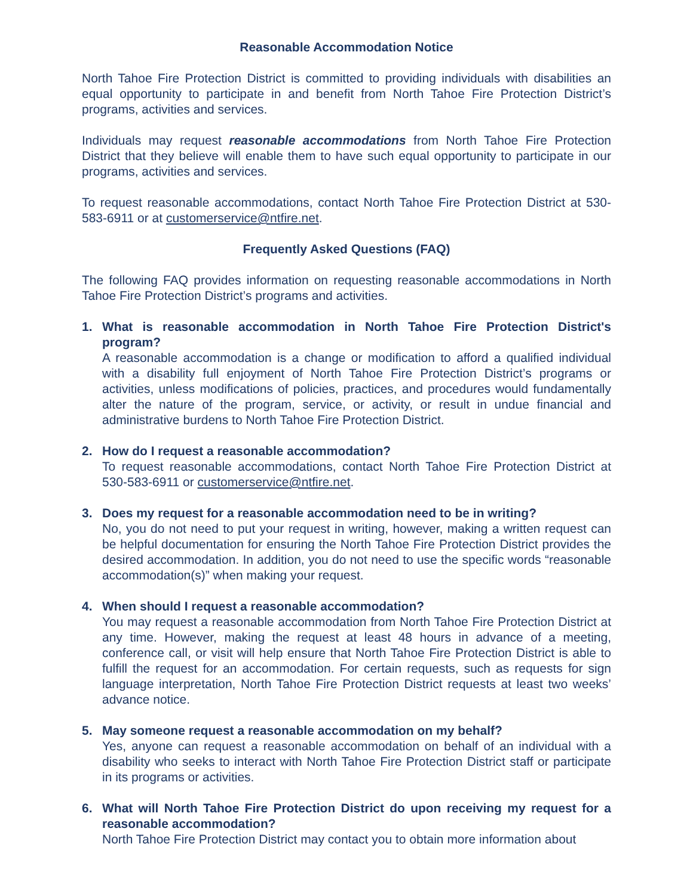Reasonable Accommodation Notice
North Tahoe Fire Protection District is committed to providing individuals with disabilities an equal opportunity to participate in and benefit from North Tahoe Fire Protection District’s programs, activities and services.
Individuals may request reasonable accommodations from North Tahoe Fire Protection District that they believe will enable them to have such equal opportunity to participate in our programs, activities and services.
To request reasonable accommodations, contact North Tahoe Fire Protection District at 530-583-6911 or at customerservice@ntfire.net.
Frequently Asked Questions (FAQ)
The following FAQ provides information on requesting reasonable accommodations in North Tahoe Fire Protection District’s programs and activities.
1. What is reasonable accommodation in North Tahoe Fire Protection District's program?
A reasonable accommodation is a change or modification to afford a qualified individual with a disability full enjoyment of North Tahoe Fire Protection District’s programs or activities, unless modifications of policies, practices, and procedures would fundamentally alter the nature of the program, service, or activity, or result in undue financial and administrative burdens to North Tahoe Fire Protection District.
2. How do I request a reasonable accommodation?
To request reasonable accommodations, contact North Tahoe Fire Protection District at 530-583-6911 or customerservice@ntfire.net.
3. Does my request for a reasonable accommodation need to be in writing?
No, you do not need to put your request in writing, however, making a written request can be helpful documentation for ensuring the North Tahoe Fire Protection District provides the desired accommodation. In addition, you do not need to use the specific words “reasonable accommodation(s)” when making your request.
4. When should I request a reasonable accommodation?
You may request a reasonable accommodation from North Tahoe Fire Protection District at any time. However, making the request at least 48 hours in advance of a meeting, conference call, or visit will help ensure that North Tahoe Fire Protection District is able to fulfill the request for an accommodation. For certain requests, such as requests for sign language interpretation, North Tahoe Fire Protection District requests at least two weeks’ advance notice.
5. May someone request a reasonable accommodation on my behalf?
Yes, anyone can request a reasonable accommodation on behalf of an individual with a disability who seeks to interact with North Tahoe Fire Protection District staff or participate in its programs or activities.
6. What will North Tahoe Fire Protection District do upon receiving my request for a reasonable accommodation?
North Tahoe Fire Protection District may contact you to obtain more information about